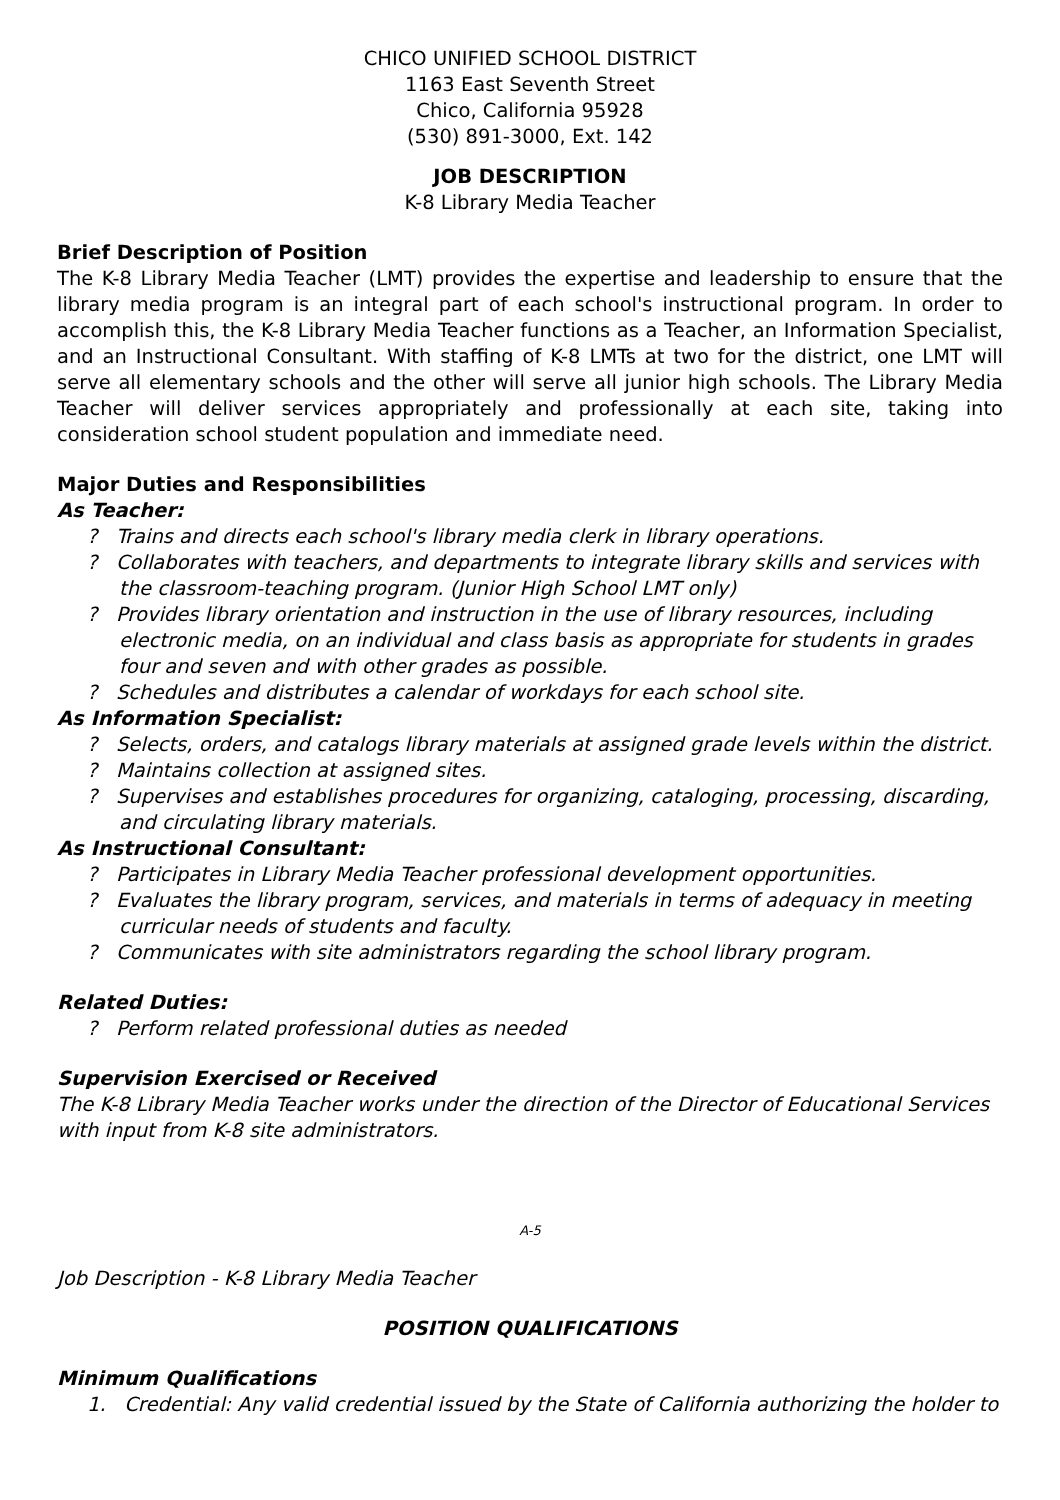CHICO UNIFIED SCHOOL DISTRICT
1163 East Seventh Street
Chico, California 95928
(530) 891-3000, Ext. 142
JOB DESCRIPTION
K-8 Library Media Teacher
Brief Description of Position
The K-8 Library Media Teacher (LMT) provides the expertise and leadership to ensure that the library media program is an integral part of each school's instructional program. In order to accomplish this, the K-8 Library Media Teacher functions as a Teacher, an Information Specialist, and an Instructional Consultant. With staffing of K-8 LMTs at two for the district, one LMT will serve all elementary schools and the other will serve all junior high schools. The Library Media Teacher will deliver services appropriately and professionally at each site, taking into consideration school student population and immediate need.
Major Duties and Responsibilities
As Teacher:
? Trains and directs each school's library media clerk in library operations.
? Collaborates with teachers, and departments to integrate library skills and services with the classroom-teaching program. (Junior High School LMT only)
? Provides library orientation and instruction in the use of library resources, including electronic media, on an individual and class basis as appropriate for students in grades four and seven and with other grades as possible.
? Schedules and distributes a calendar of workdays for each school site.
As Information Specialist:
? Selects, orders, and catalogs library materials at assigned grade levels within the district.
? Maintains collection at assigned sites.
? Supervises and establishes procedures for organizing, cataloging, processing, discarding, and circulating library materials.
As Instructional Consultant:
? Participates in Library Media Teacher professional development opportunities.
? Evaluates the library program, services, and materials in terms of adequacy in meeting curricular needs of students and faculty.
? Communicates with site administrators regarding the school library program.
Related Duties:
? Perform related professional duties as needed
Supervision Exercised or Received
The K-8 Library Media Teacher works under the direction of the Director of Educational Services with input from K-8 site administrators.
A-5
Job Description - K-8 Library Media Teacher
POSITION QUALIFICATIONS
Minimum Qualifications
1. Credential: Any valid credential issued by the State of California authorizing the holder to